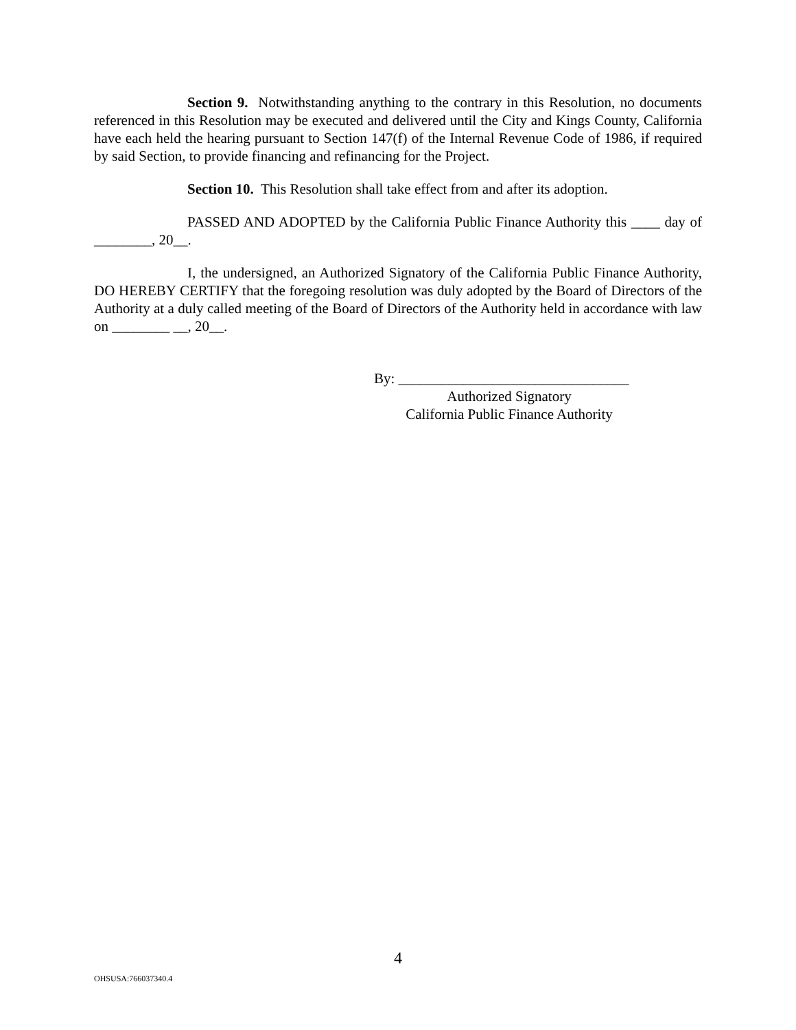Section 9. Notwithstanding anything to the contrary in this Resolution, no documents referenced in this Resolution may be executed and delivered until the City and Kings County, California have each held the hearing pursuant to Section 147(f) of the Internal Revenue Code of 1986, if required by said Section, to provide financing and refinancing for the Project.
Section 10. This Resolution shall take effect from and after its adoption.
PASSED AND ADOPTED by the California Public Finance Authority this ____ day of ________, 20__.
I, the undersigned, an Authorized Signatory of the California Public Finance Authority, DO HEREBY CERTIFY that the foregoing resolution was duly adopted by the Board of Directors of the Authority at a duly called meeting of the Board of Directors of the Authority held in accordance with law on ________ __, 20__.
By: ________________________________
Authorized Signatory
California Public Finance Authority
4
OHSUSA:766037340.4